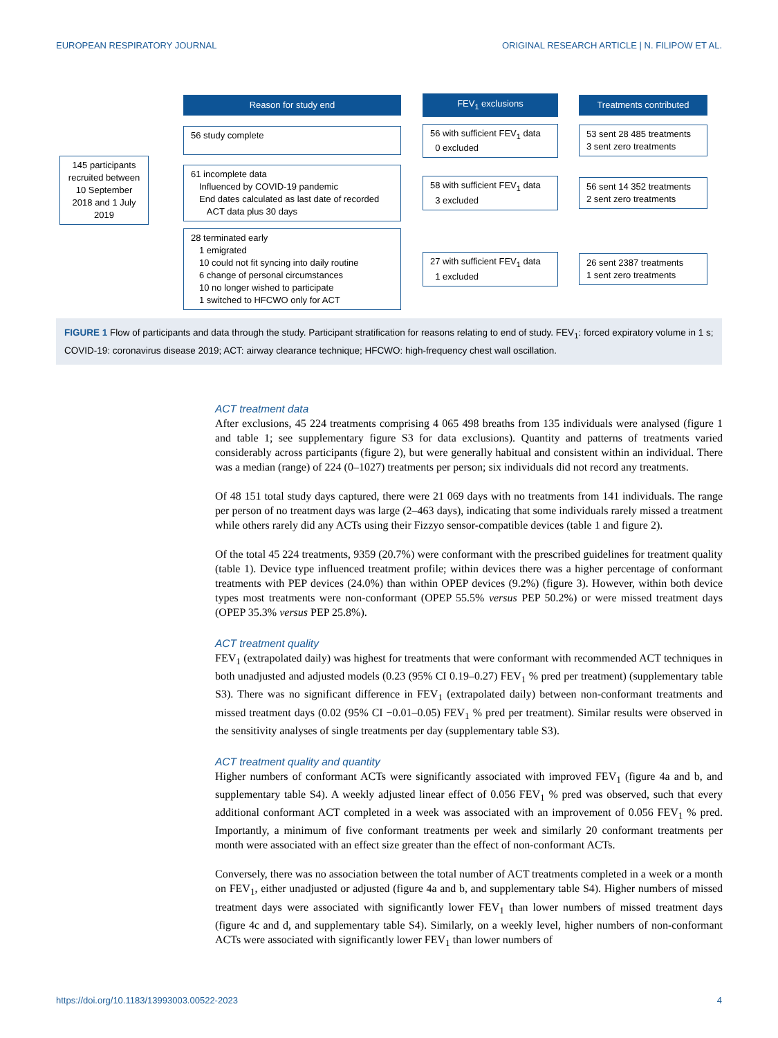EUROPEAN RESPIRATORY JOURNAL ORIGINAL RESEARCH ARTICLE | N. FILIPOW ET AL.
Reason for study end FEV<sub>1</sub> exclusions Treatments contributed
145 participants recruited between 10 September 2018 and 1 July 2019
56 study complete
56 with sufficient FEV<sub>1</sub> data
0 excluded
53 sent 28 485 treatments
3 sent zero treatments
61 incomplete data
Influenced by COVID-19 pandemic
End dates calculated as last date of recorded
ACT data plus 30 days
58 with sufficient FEV<sub>1</sub> data
3 excluded
56 sent 14 352 treatments
2 sent zero treatments
28 terminated early
1 emigrated
10 could not fit syncing into daily routine
6 change of personal circumstances
10 no longer wished to participate
1 switched to HFCWO only for ACT
27 with sufficient FEV<sub>1</sub> data
1 excluded
26 sent 2387 treatments
1 sent zero treatments
FIGURE 1 Flow of participants and data through the study. Participant stratification for reasons relating to end of study. FEV<sub>1</sub>: forced expiratory volume in 1 s; COVID-19: coronavirus disease 2019; ACT: airway clearance technique; HFCWO: high-frequency chest wall oscillation.
ACT treatment data
After exclusions, 45 224 treatments comprising 4 065 498 breaths from 135 individuals were analysed (figure 1 and table 1; see supplementary figure S3 for data exclusions). Quantity and patterns of treatments varied considerably across participants (figure 2), but were generally habitual and consistent within an individual. There was a median (range) of 224 (0–1027) treatments per person; six individuals did not record any treatments.
Of 48 151 total study days captured, there were 21 069 days with no treatments from 141 individuals. The range per person of no treatment days was large (2–463 days), indicating that some individuals rarely missed a treatment while others rarely did any ACTs using their Fizzyo sensor-compatible devices (table 1 and figure 2).
Of the total 45 224 treatments, 9359 (20.7%) were conformant with the prescribed guidelines for treatment quality (table 1). Device type influenced treatment profile; within devices there was a higher percentage of conformant treatments with PEP devices (24.0%) than within OPEP devices (9.2%) (figure 3). However, within both device types most treatments were non-conformant (OPEP 55.5% versus PEP 50.2%) or were missed treatment days (OPEP 35.3% versus PEP 25.8%).
ACT treatment quality
FEV<sub>1</sub> (extrapolated daily) was highest for treatments that were conformant with recommended ACT techniques in both unadjusted and adjusted models (0.23 (95% CI 0.19–0.27) FEV<sub>1</sub> % pred per treatment) (supplementary table S3). There was no significant difference in FEV<sub>1</sub> (extrapolated daily) between non-conformant treatments and missed treatment days (0.02 (95% CI −0.01–0.05) FEV<sub>1</sub> % pred per treatment). Similar results were observed in the sensitivity analyses of single treatments per day (supplementary table S3).
ACT treatment quality and quantity
Higher numbers of conformant ACTs were significantly associated with improved FEV<sub>1</sub> (figure 4a and b, and supplementary table S4). A weekly adjusted linear effect of 0.056 FEV<sub>1</sub> % pred was observed, such that every additional conformant ACT completed in a week was associated with an improvement of 0.056 FEV<sub>1</sub> % pred. Importantly, a minimum of five conformant treatments per week and similarly 20 conformant treatments per month were associated with an effect size greater than the effect of non-conformant ACTs.
Conversely, there was no association between the total number of ACT treatments completed in a week or a month on FEV<sub>1</sub>, either unadjusted or adjusted (figure 4a and b, and supplementary table S4). Higher numbers of missed treatment days were associated with significantly lower FEV<sub>1</sub> than lower numbers of missed treatment days (figure 4c and d, and supplementary table S4). Similarly, on a weekly level, higher numbers of non-conformant ACTs were associated with significantly lower FEV<sub>1</sub> than lower numbers of
https://doi.org/10.1183/13993003.00522-2023 4